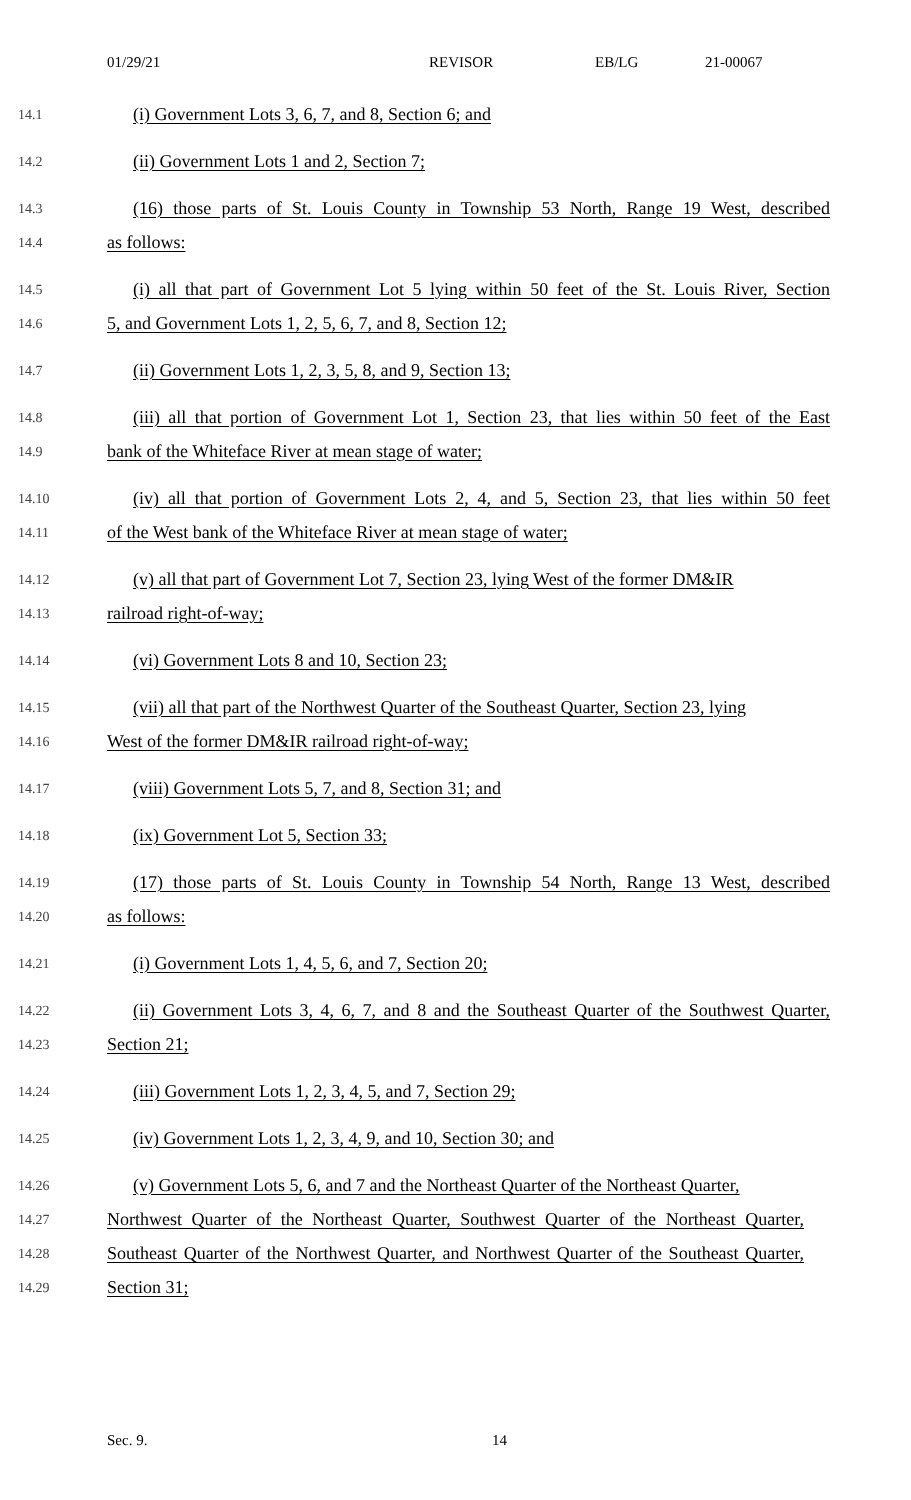01/29/21 REVISOR EB/LG 21-00067
14.1
(i) Government Lots 3, 6, 7, and 8, Section 6; and
14.2
(ii) Government Lots 1 and 2, Section 7;
14.3
(16) those parts of St. Louis County in Township 53 North, Range 19 West, described
14.4
as follows:
14.5
(i) all that part of Government Lot 5 lying within 50 feet of the St. Louis River, Section
14.6
5, and Government Lots 1, 2, 5, 6, 7, and 8, Section 12;
14.7
(ii) Government Lots 1, 2, 3, 5, 8, and 9, Section 13;
14.8
(iii) all that portion of Government Lot 1, Section 23, that lies within 50 feet of the East
14.9
bank of the Whiteface River at mean stage of water;
14.10
(iv) all that portion of Government Lots 2, 4, and 5, Section 23, that lies within 50 feet
14.11
of the West bank of the Whiteface River at mean stage of water;
14.12
(v) all that part of Government Lot 7, Section 23, lying West of the former DM&IR
14.13
railroad right-of-way;
14.14
(vi) Government Lots 8 and 10, Section 23;
14.15
(vii) all that part of the Northwest Quarter of the Southeast Quarter, Section 23, lying
14.16
West of the former DM&IR railroad right-of-way;
14.17
(viii) Government Lots 5, 7, and 8, Section 31; and
14.18
(ix) Government Lot 5, Section 33;
14.19
(17) those parts of St. Louis County in Township 54 North, Range 13 West, described
14.20
as follows:
14.21
(i) Government Lots 1, 4, 5, 6, and 7, Section 20;
14.22
(ii) Government Lots 3, 4, 6, 7, and 8 and the Southeast Quarter of the Southwest Quarter,
14.23
Section 21;
14.24
(iii) Government Lots 1, 2, 3, 4, 5, and 7, Section 29;
14.25
(iv) Government Lots 1, 2, 3, 4, 9, and 10, Section 30; and
14.26
(v) Government Lots 5, 6, and 7 and the Northeast Quarter of the Northeast Quarter,
14.27
Northwest Quarter of the Northeast Quarter, Southwest Quarter of the Northeast Quarter,
14.28
Southeast Quarter of the Northwest Quarter, and Northwest Quarter of the Southeast Quarter,
14.29
Section 31;
Sec. 9. 14